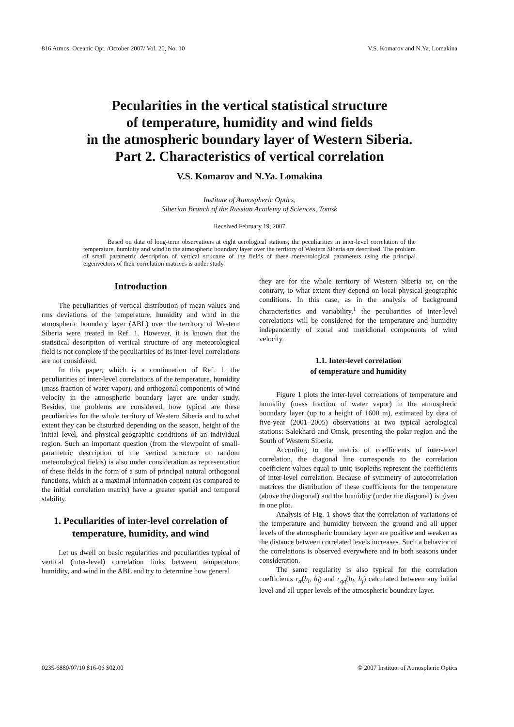816 Atmos. Oceanic Opt. /October 2007/ Vol. 20, No. 10 V.S. Komarov and N.Ya. Lomakina
Pecularities in the vertical statistical structure
of temperature, humidity and wind fields
in the atmospheric boundary layer of Western Siberia.
Part 2. Characteristics of vertical correlation
V.S. Komarov and N.Ya. Lomakina
Institute of Atmospheric Optics,
Siberian Branch of the Russian Academy of Sciences, Tomsk
Received February 19, 2007
Based on data of long-term observations at eight aerological stations, the peculiarities in inter-level correlation of the temperature, humidity and wind in the atmospheric boundary layer over the territory of Western Siberia are described. The problem of small parametric description of vertical structure of the fields of these meteorological parameters using the principal eigenvectors of their correlation matrices is under study.
Introduction
The peculiarities of vertical distribution of mean values and rms deviations of the temperature, humidity and wind in the atmospheric boundary layer (ABL) over the territory of Western Siberia were treated in Ref. 1. However, it is known that the statistical description of vertical structure of any meteorological field is not complete if the peculiarities of its inter-level correlations are not considered.
In this paper, which is a continuation of Ref. 1, the peculiarities of inter-level correlations of the temperature, humidity (mass fraction of water vapor), and orthogonal components of wind velocity in the atmospheric boundary layer are under study. Besides, the problems are considered, how typical are these peculiarities for the whole territory of Western Siberia and to what extent they can be disturbed depending on the season, height of the initial level, and physical-geographic conditions of an individual region. Such an important question (from the viewpoint of small-parametric description of the vertical structure of random meteorological fields) is also under consideration as representation of these fields in the form of a sum of principal natural orthogonal functions, which at a maximal information content (as compared to the initial correlation matrix) have a greater spatial and temporal stability.
1. Peculiarities of inter-level correlation of temperature, humidity, and wind
Let us dwell on basic regularities and peculiarities typical of vertical (inter-level) correlation links between temperature, humidity, and wind in the ABL and try to determine how general
they are for the whole territory of Western Siberia or, on the contrary, to what extent they depend on local physical-geographic conditions. In this case, as in the analysis of background characteristics and variability,<sup>1</sup> the peculiarities of inter-level correlations will be considered for the temperature and humidity independently of zonal and meridional components of wind velocity.
1.1. Inter-level correlation
of temperature and humidity
Figure 1 plots the inter-level correlations of temperature and humidity (mass fraction of water vapor) in the atmospheric boundary layer (up to a height of 1600 m), estimated by data of five-year (2001–2005) observations at two typical aerological stations: Salekhard and Omsk, presenting the polar region and the South of Western Siberia.
According to the matrix of coefficients of inter-level correlation, the diagonal line corresponds to the correlation coefficient values equal to unit; isopleths represent the coefficients of inter-level correlation. Because of symmetry of autocorrelation matrices the distribution of these coefficients for the temperature (above the diagonal) and the humidity (under the diagonal) is given in one plot.
Analysis of Fig. 1 shows that the correlation of variations of the temperature and humidity between the ground and all upper levels of the atmospheric boundary layer are positive and weaken as the distance between correlated levels increases. Such a behavior of the correlations is observed everywhere and in both seasons under consideration.
The same regularity is also typical for the correlation coefficients r<sub>tt</sub>(h<sub>i</sub>, h<sub>j</sub>) and r<sub>qq</sub>(h<sub>i</sub>, h<sub>j</sub>) calculated between any initial level and all upper levels of the atmospheric boundary layer.
0235-6880/07/10 816-06 $02.00 © 2007 Institute of Atmospheric Optics